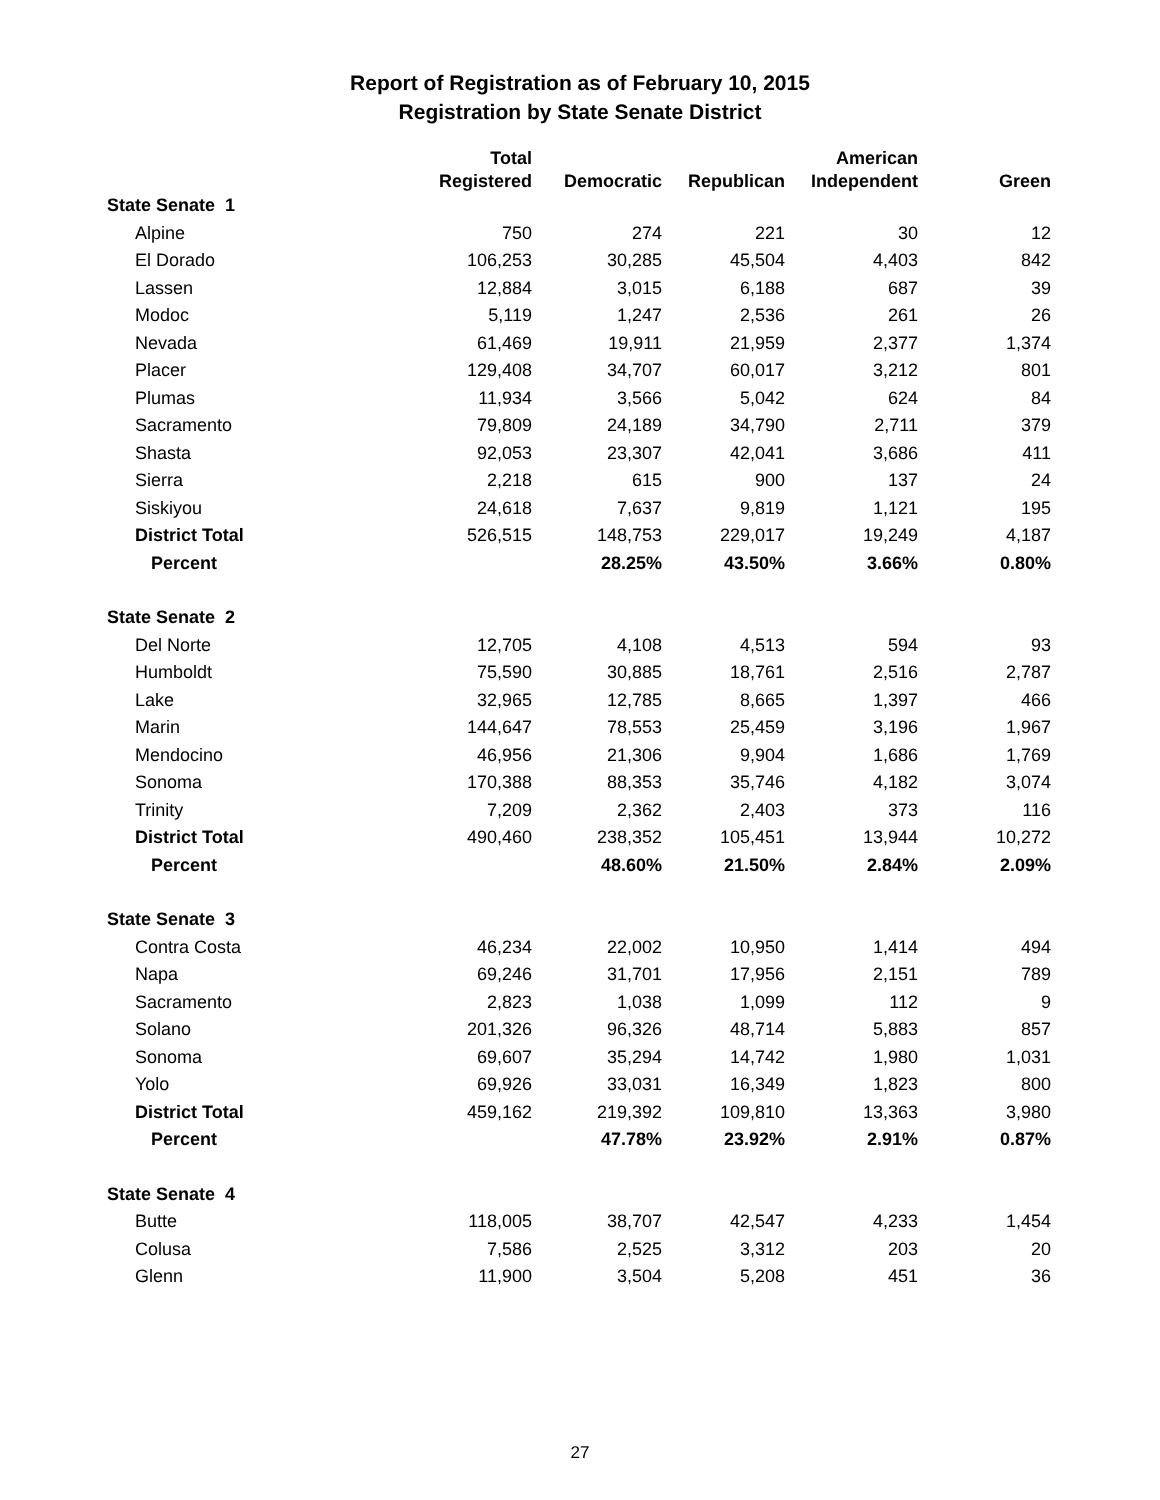Report of Registration as of February 10, 2015
Registration by State Senate District
| | Total | | | American | |
| --- | --- | --- | --- | --- | --- |
| | Registered | Democratic | Republican | Independent | Green |
| State Senate 1 | | | | | |
| Alpine | 750 | 274 | 221 | 30 | 12 |
| El Dorado | 106,253 | 30,285 | 45,504 | 4,403 | 842 |
| Lassen | 12,884 | 3,015 | 6,188 | 687 | 39 |
| Modoc | 5,119 | 1,247 | 2,536 | 261 | 26 |
| Nevada | 61,469 | 19,911 | 21,959 | 2,377 | 1,374 |
| Placer | 129,408 | 34,707 | 60,017 | 3,212 | 801 |
| Plumas | 11,934 | 3,566 | 5,042 | 624 | 84 |
| Sacramento | 79,809 | 24,189 | 34,790 | 2,711 | 379 |
| Shasta | 92,053 | 23,307 | 42,041 | 3,686 | 411 |
| Sierra | 2,218 | 615 | 900 | 137 | 24 |
| Siskiyou | 24,618 | 7,637 | 9,819 | 1,121 | 195 |
| District Total | 526,515 | 148,753 | 229,017 | 19,249 | 4,187 |
| Percent | | 28.25% | 43.50% | 3.66% | 0.80% |
| State Senate 2 | | | | | |
| Del Norte | 12,705 | 4,108 | 4,513 | 594 | 93 |
| Humboldt | 75,590 | 30,885 | 18,761 | 2,516 | 2,787 |
| Lake | 32,965 | 12,785 | 8,665 | 1,397 | 466 |
| Marin | 144,647 | 78,553 | 25,459 | 3,196 | 1,967 |
| Mendocino | 46,956 | 21,306 | 9,904 | 1,686 | 1,769 |
| Sonoma | 170,388 | 88,353 | 35,746 | 4,182 | 3,074 |
| Trinity | 7,209 | 2,362 | 2,403 | 373 | 116 |
| District Total | 490,460 | 238,352 | 105,451 | 13,944 | 10,272 |
| Percent | | 48.60% | 21.50% | 2.84% | 2.09% |
| State Senate 3 | | | | | |
| Contra Costa | 46,234 | 22,002 | 10,950 | 1,414 | 494 |
| Napa | 69,246 | 31,701 | 17,956 | 2,151 | 789 |
| Sacramento | 2,823 | 1,038 | 1,099 | 112 | 9 |
| Solano | 201,326 | 96,326 | 48,714 | 5,883 | 857 |
| Sonoma | 69,607 | 35,294 | 14,742 | 1,980 | 1,031 |
| Yolo | 69,926 | 33,031 | 16,349 | 1,823 | 800 |
| District Total | 459,162 | 219,392 | 109,810 | 13,363 | 3,980 |
| Percent | | 47.78% | 23.92% | 2.91% | 0.87% |
| State Senate 4 | | | | | |
| Butte | 118,005 | 38,707 | 42,547 | 4,233 | 1,454 |
| Colusa | 7,586 | 2,525 | 3,312 | 203 | 20 |
| Glenn | 11,900 | 3,504 | 5,208 | 451 | 36 |
27